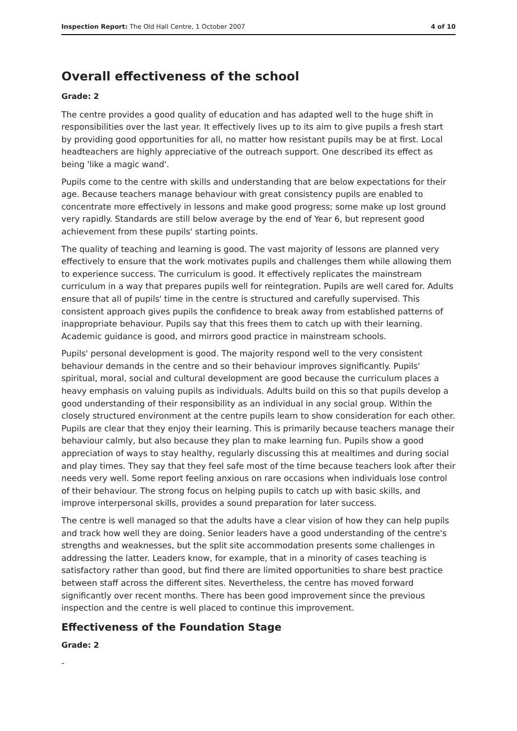Inspection Report: The Old Hall Centre, 1 October 2007 4 of 10
Overall effectiveness of the school
Grade: 2
The centre provides a good quality of education and has adapted well to the huge shift in responsibilities over the last year. It effectively lives up to its aim to give pupils a fresh start by providing good opportunities for all, no matter how resistant pupils may be at first. Local headteachers are highly appreciative of the outreach support. One described its effect as being 'like a magic wand'.
Pupils come to the centre with skills and understanding that are below expectations for their age. Because teachers manage behaviour with great consistency pupils are enabled to concentrate more effectively in lessons and make good progress; some make up lost ground very rapidly. Standards are still below average by the end of Year 6, but represent good achievement from these pupils' starting points.
The quality of teaching and learning is good. The vast majority of lessons are planned very effectively to ensure that the work motivates pupils and challenges them while allowing them to experience success. The curriculum is good. It effectively replicates the mainstream curriculum in a way that prepares pupils well for reintegration. Pupils are well cared for. Adults ensure that all of pupils' time in the centre is structured and carefully supervised. This consistent approach gives pupils the confidence to break away from established patterns of inappropriate behaviour. Pupils say that this frees them to catch up with their learning. Academic guidance is good, and mirrors good practice in mainstream schools.
Pupils' personal development is good. The majority respond well to the very consistent behaviour demands in the centre and so their behaviour improves significantly. Pupils' spiritual, moral, social and cultural development are good because the curriculum places a heavy emphasis on valuing pupils as individuals. Adults build on this so that pupils develop a good understanding of their responsibility as an individual in any social group. Within the closely structured environment at the centre pupils learn to show consideration for each other. Pupils are clear that they enjoy their learning. This is primarily because teachers manage their behaviour calmly, but also because they plan to make learning fun. Pupils show a good appreciation of ways to stay healthy, regularly discussing this at mealtimes and during social and play times. They say that they feel safe most of the time because teachers look after their needs very well. Some report feeling anxious on rare occasions when individuals lose control of their behaviour. The strong focus on helping pupils to catch up with basic skills, and improve interpersonal skills, provides a sound preparation for later success.
The centre is well managed so that the adults have a clear vision of how they can help pupils and track how well they are doing. Senior leaders have a good understanding of the centre's strengths and weaknesses, but the split site accommodation presents some challenges in addressing the latter. Leaders know, for example, that in a minority of cases teaching is satisfactory rather than good, but find there are limited opportunities to share best practice between staff across the different sites. Nevertheless, the centre has moved forward significantly over recent months. There has been good improvement since the previous inspection and the centre is well placed to continue this improvement.
Effectiveness of the Foundation Stage
Grade: 2
-